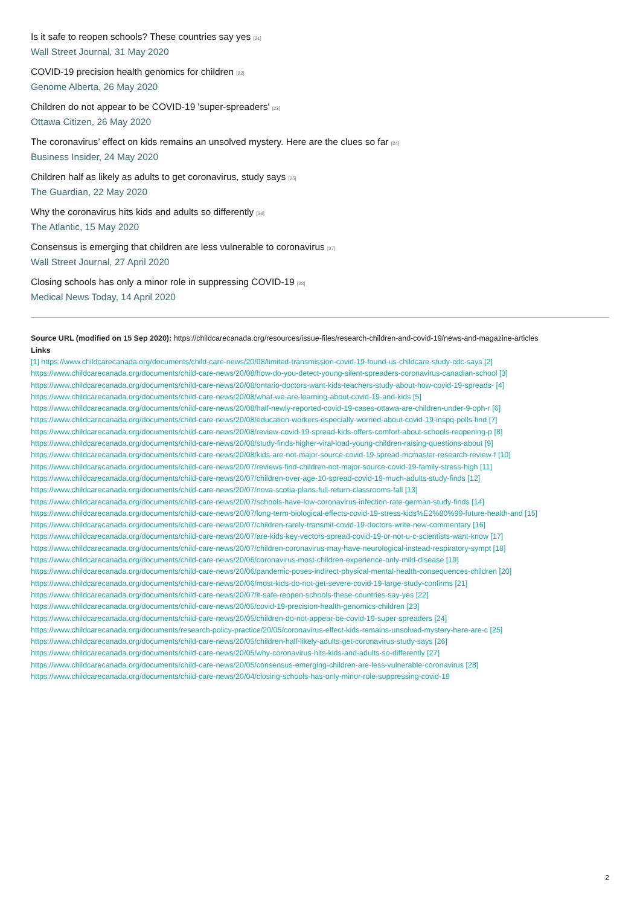Is it safe to reopen schools? These countries say yes <sup>[21]</sup>
Wall Street Journal, 31 May 2020
COVID-19 precision health genomics for children <sup>[22]</sup>
Genome Alberta, 26 May 2020
Children do not appear to be COVID-19 'super-spreaders' <sup>[23]</sup>
Ottawa Citizen, 26 May 2020
The coronavirus’ effect on kids remains an unsolved mystery. Here are the clues so far <sup>[24]</sup>
Business Insider, 24 May 2020
Children half as likely as adults to get coronavirus, study says <sup>[25]</sup>
The Guardian, 22 May 2020
Why the coronavirus hits kids and adults so differently <sup>[26]</sup>
The Atlantic, 15 May 2020
Consensus is emerging that children are less vulnerable to coronavirus <sup>[27]</sup>
Wall Street Journal, 27 April 2020
Closing schools has only a minor role in suppressing COVID-19 <sup>[28]</sup>
Medical News Today, 14 April 2020
Source URL (modified on 15 Sep 2020): https://childcarecanada.org/resources/issue-files/research-children-and-covid-19/news-and-magazine-articles
Links
[1] https://www.childcarecanada.org/documents/child-care-news/20/08/limited-transmission-covid-19-found-us-childcare-study-cdc-says [2]
https://www.childcarecanada.org/documents/child-care-news/20/08/how-do-you-detect-young-silent-spreaders-coronavirus-canadian-school [3]
https://www.childcarecanada.org/documents/child-care-news/20/08/ontario-doctors-want-kids-teachers-study-about-how-covid-19-spreads- [4]
https://www.childcarecanada.org/documents/child-care-news/20/08/what-we-are-learning-about-covid-19-and-kids [5]
https://www.childcarecanada.org/documents/child-care-news/20/08/half-newly-reported-covid-19-cases-ottawa-are-children-under-9-oph-r [6]
https://www.childcarecanada.org/documents/child-care-news/20/08/education-workers-especially-worried-about-covid-19-inspq-polls-find [7]
https://www.childcarecanada.org/documents/child-care-news/20/08/review-covid-19-spread-kids-offers-comfort-about-schools-reopening-p [8]
https://www.childcarecanada.org/documents/child-care-news/20/08/study-finds-higher-viral-load-young-children-raising-questions-about [9]
https://www.childcarecanada.org/documents/child-care-news/20/08/kids-are-not-major-source-covid-19-spread-mcmaster-research-review-f [10]
https://www.childcarecanada.org/documents/child-care-news/20/07/reviews-find-children-not-major-source-covid-19-family-stress-high [11]
https://www.childcarecanada.org/documents/child-care-news/20/07/children-over-age-10-spread-covid-19-much-adults-study-finds [12]
https://www.childcarecanada.org/documents/child-care-news/20/07/nova-scotia-plans-full-return-classrooms-fall [13]
https://www.childcarecanada.org/documents/child-care-news/20/07/schools-have-low-coronavirus-infection-rate-german-study-finds [14]
https://www.childcarecanada.org/documents/child-care-news/20/07/long-term-biological-effects-covid-19-stress-kids%E2%80%99-future-health-and [15]
https://www.childcarecanada.org/documents/child-care-news/20/07/children-rarely-transmit-covid-19-doctors-write-new-commentary [16]
https://www.childcarecanada.org/documents/child-care-news/20/07/are-kids-key-vectors-spread-covid-19-or-not-u-c-scientists-want-know [17]
https://www.childcarecanada.org/documents/child-care-news/20/07/children-coronavirus-may-have-neurological-instead-respiratory-sympt [18]
https://www.childcarecanada.org/documents/child-care-news/20/06/coronavirus-most-children-experience-only-mild-disease [19]
https://www.childcarecanada.org/documents/child-care-news/20/06/pandemic-poses-indirect-physical-mental-health-consequences-children [20]
https://www.childcarecanada.org/documents/child-care-news/20/06/most-kids-do-not-get-severe-covid-19-large-study-confirms [21]
https://www.childcarecanada.org/documents/child-care-news/20/07/it-safe-reopen-schools-these-countries-say-yes [22]
https://www.childcarecanada.org/documents/child-care-news/20/05/covid-19-precision-health-genomics-children [23]
https://www.childcarecanada.org/documents/child-care-news/20/05/children-do-not-appear-be-covid-19-super-spreaders [24]
https://www.childcarecanada.org/documents/research-policy-practice/20/05/coronavirus-effect-kids-remains-unsolved-mystery-here-are-c [25]
https://www.childcarecanada.org/documents/child-care-news/20/05/children-half-likely-adults-get-coronavirus-study-says [26]
https://www.childcarecanada.org/documents/child-care-news/20/05/why-coronavirus-hits-kids-and-adults-so-differently [27]
https://www.childcarecanada.org/documents/child-care-news/20/05/consensus-emerging-children-are-less-vulnerable-coronavirus [28]
https://www.childcarecanada.org/documents/child-care-news/20/04/closing-schools-has-only-minor-role-suppressing-covid-19
2